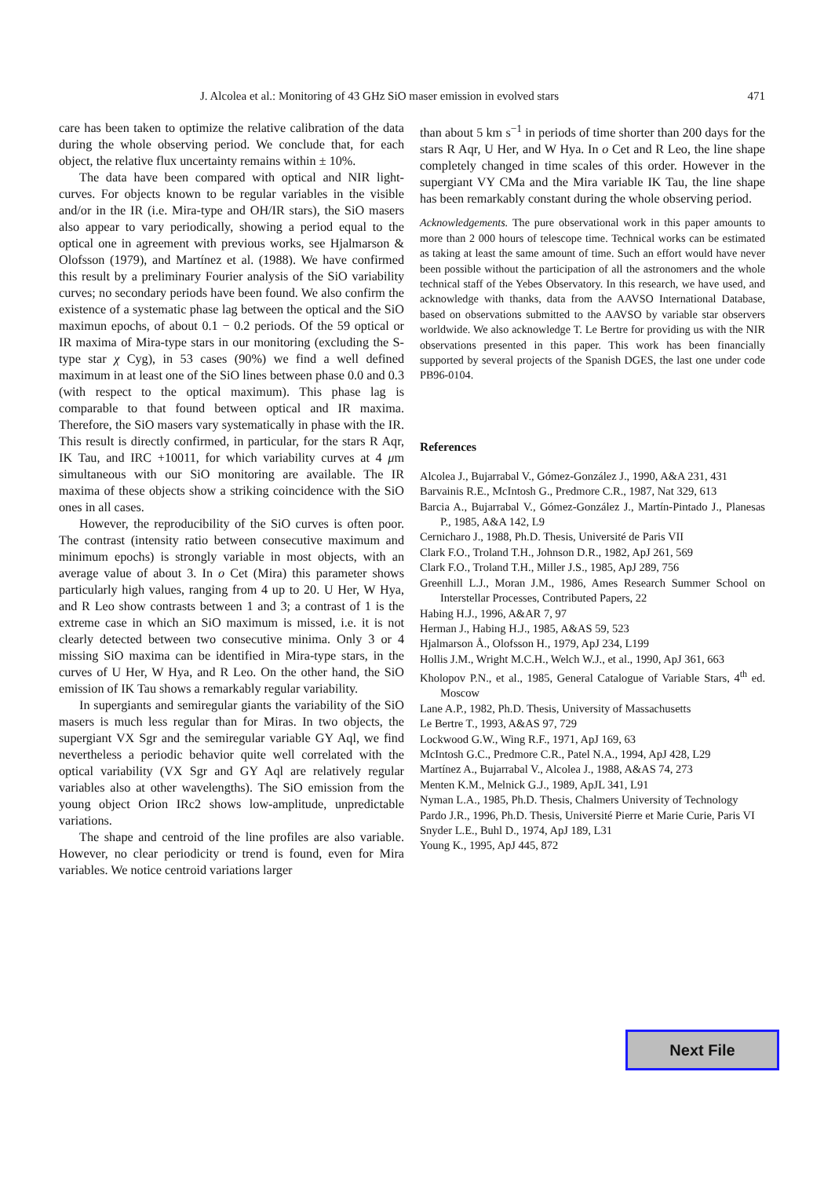J. Alcolea et al.: Monitoring of 43 GHz SiO maser emission in evolved stars 471
care has been taken to optimize the relative calibration of the data during the whole observing period. We conclude that, for each object, the relative flux uncertainty remains within ± 10%.
The data have been compared with optical and NIR light-curves. For objects known to be regular variables in the visible and/or in the IR (i.e. Mira-type and OH/IR stars), the SiO masers also appear to vary periodically, showing a period equal to the optical one in agreement with previous works, see Hjalmarson & Olofsson (1979), and Martínez et al. (1988). We have confirmed this result by a preliminary Fourier analysis of the SiO variability curves; no secondary periods have been found. We also confirm the existence of a systematic phase lag between the optical and the SiO maximun epochs, of about 0.1 − 0.2 periods. Of the 59 optical or IR maxima of Mira-type stars in our monitoring (excluding the S-type star χ Cyg), in 53 cases (90%) we find a well defined maximum in at least one of the SiO lines between phase 0.0 and 0.3 (with respect to the optical maximum). This phase lag is comparable to that found between optical and IR maxima. Therefore, the SiO masers vary systematically in phase with the IR. This result is directly confirmed, in particular, for the stars R Aqr, IK Tau, and IRC +10011, for which variability curves at 4 μm simultaneous with our SiO monitoring are available. The IR maxima of these objects show a striking coincidence with the SiO ones in all cases.
However, the reproducibility of the SiO curves is often poor. The contrast (intensity ratio between consecutive maximum and minimum epochs) is strongly variable in most objects, with an average value of about 3. In o Cet (Mira) this parameter shows particularly high values, ranging from 4 up to 20. U Her, W Hya, and R Leo show contrasts between 1 and 3; a contrast of 1 is the extreme case in which an SiO maximum is missed, i.e. it is not clearly detected between two consecutive minima. Only 3 or 4 missing SiO maxima can be identified in Mira-type stars, in the curves of U Her, W Hya, and R Leo. On the other hand, the SiO emission of IK Tau shows a remarkably regular variability.
In supergiants and semiregular giants the variability of the SiO masers is much less regular than for Miras. In two objects, the supergiant VX Sgr and the semiregular variable GY Aql, we find nevertheless a periodic behavior quite well correlated with the optical variability (VX Sgr and GY Aql are relatively regular variables also at other wavelengths). The SiO emission from the young object Orion IRc2 shows low-amplitude, unpredictable variations.
The shape and centroid of the line profiles are also variable. However, no clear periodicity or trend is found, even for Mira variables. We notice centroid variations larger
than about 5 km s<sup>−1</sup> in periods of time shorter than 200 days for the stars R Aqr, U Her, and W Hya. In o Cet and R Leo, the line shape completely changed in time scales of this order. However in the supergiant VY CMa and the Mira variable IK Tau, the line shape has been remarkably constant during the whole observing period.
Acknowledgements. The pure observational work in this paper amounts to more than 2 000 hours of telescope time. Technical works can be estimated as taking at least the same amount of time. Such an effort would have never been possible without the participation of all the astronomers and the whole technical staff of the Yebes Observatory. In this research, we have used, and acknowledge with thanks, data from the AAVSO International Database, based on observations submitted to the AAVSO by variable star observers worldwide. We also acknowledge T. Le Bertre for providing us with the NIR observations presented in this paper. This work has been financially supported by several projects of the Spanish DGES, the last one under code PB96-0104.
References
Alcolea J., Bujarrabal V., Gómez-González J., 1990, A&A 231, 431
Barvainis R.E., McIntosh G., Predmore C.R., 1987, Nat 329, 613
Barcia A., Bujarrabal V., Gómez-González J., Martín-Pintado J., Planesas P., 1985, A&A 142, L9
Cernicharo J., 1988, Ph.D. Thesis, Université de Paris VII
Clark F.O., Troland T.H., Johnson D.R., 1982, ApJ 261, 569
Clark F.O., Troland T.H., Miller J.S., 1985, ApJ 289, 756
Greenhill L.J., Moran J.M., 1986, Ames Research Summer School on Interstellar Processes, Contributed Papers, 22
Habing H.J., 1996, A&AR 7, 97
Herman J., Habing H.J., 1985, A&AS 59, 523
Hjalmarson Å., Olofsson H., 1979, ApJ 234, L199
Hollis J.M., Wright M.C.H., Welch W.J., et al., 1990, ApJ 361, 663
Kholopov P.N., et al., 1985, General Catalogue of Variable Stars, 4<sup>th</sup> ed. Moscow
Lane A.P., 1982, Ph.D. Thesis, University of Massachusetts
Le Bertre T., 1993, A&AS 97, 729
Lockwood G.W., Wing R.F., 1971, ApJ 169, 63
McIntosh G.C., Predmore C.R., Patel N.A., 1994, ApJ 428, L29
Martínez A., Bujarrabal V., Alcolea J., 1988, A&AS 74, 273
Menten K.M., Melnick G.J., 1989, ApJL 341, L91
Nyman L.A., 1985, Ph.D. Thesis, Chalmers University of Technology
Pardo J.R., 1996, Ph.D. Thesis, Université Pierre et Marie Curie, Paris VI
Snyder L.E., Buhl D., 1974, ApJ 189, L31
Young K., 1995, ApJ 445, 872
Next File